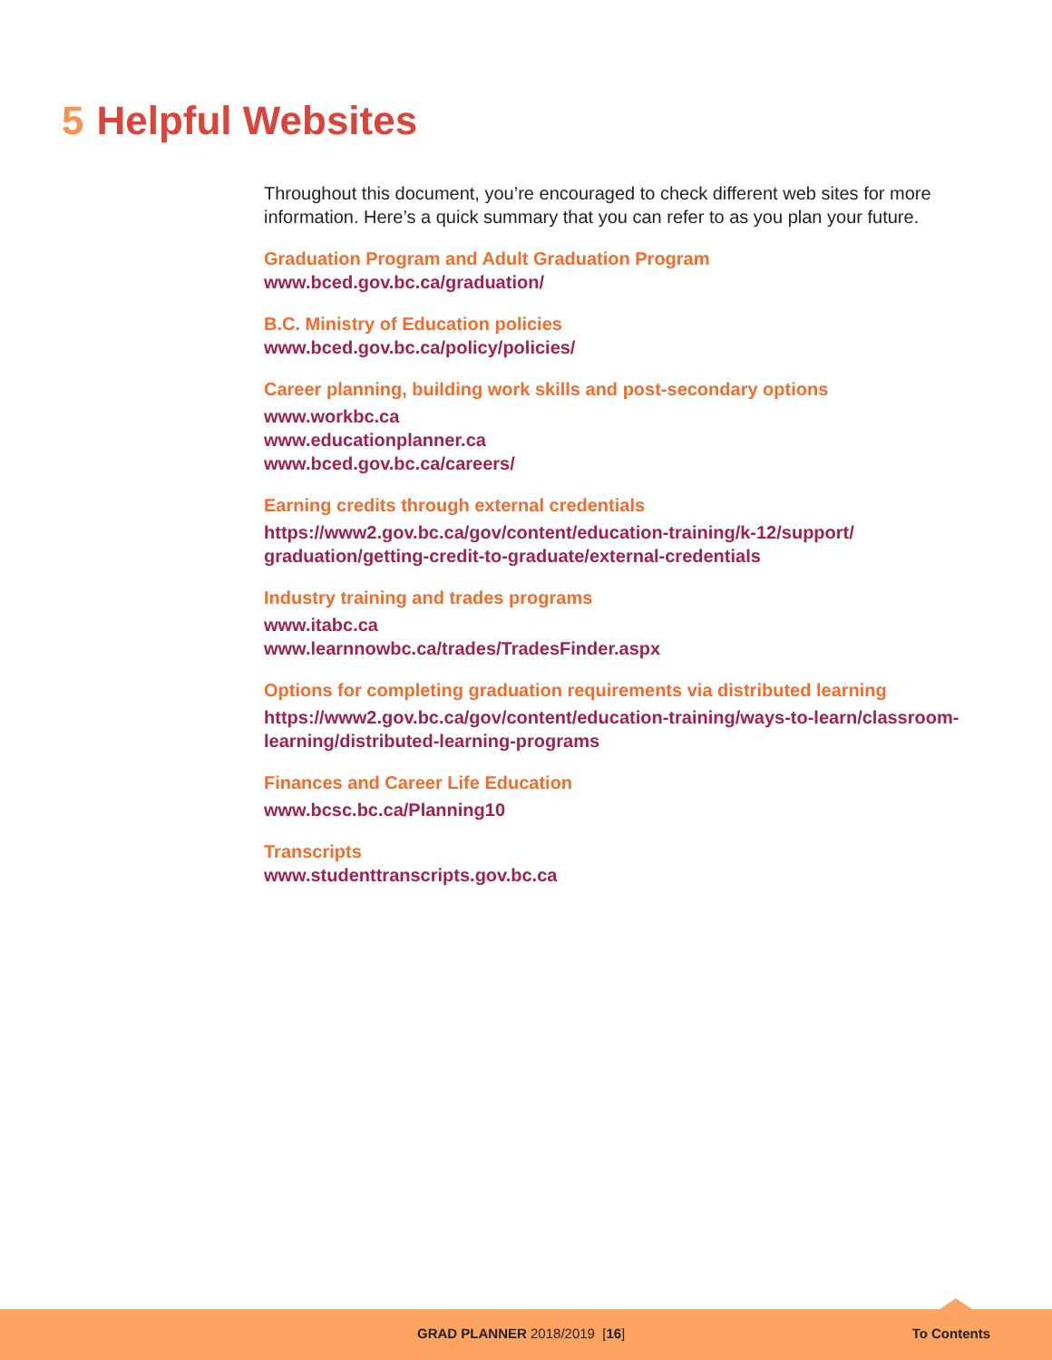5 Helpful Websites
Throughout this document, you’re encouraged to check different web sites for more information. Here’s a quick summary that you can refer to as you plan your future.
Graduation Program and Adult Graduation Program
www.bced.gov.bc.ca/graduation/
B.C. Ministry of Education policies
www.bced.gov.bc.ca/policy/policies/
Career planning, building work skills and post-secondary options
www.workbc.ca
www.educationplanner.ca
www.bced.gov.bc.ca/careers/
Earning credits through external credentials
https://www2.gov.bc.ca/gov/content/education-training/k-12/support/
graduation/getting-credit-to-graduate/external-credentials
Industry training and trades programs
www.itabc.ca
www.learnnowbc.ca/trades/TradesFinder.aspx
Options for completing graduation requirements via distributed learning
https://www2.gov.bc.ca/gov/content/education-training/ways-to-learn/classroom-
learning/distributed-learning-programs
Finances and Career Life Education
www.bcsc.bc.ca/Planning10
Transcripts
www.studenttranscripts.gov.bc.ca
GRAD PLANNER 2018/2019 [16] To Contents